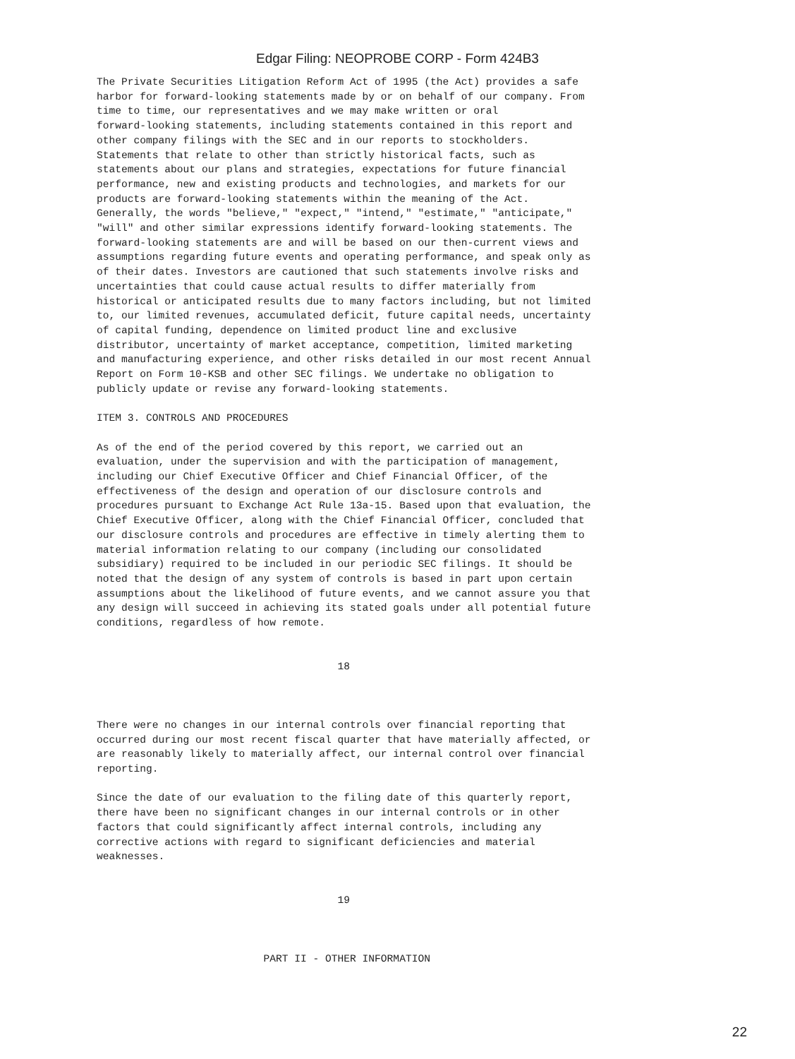Edgar Filing: NEOPROBE CORP - Form 424B3
The Private Securities Litigation Reform Act of 1995 (the Act) provides a safe
harbor for forward-looking statements made by or on behalf of our company. From
time to time, our representatives and we may make written or oral
forward-looking statements, including statements contained in this report and
other company filings with the SEC and in our reports to stockholders.
Statements that relate to other than strictly historical facts, such as
statements about our plans and strategies, expectations for future financial
performance, new and existing products and technologies, and markets for our
products are forward-looking statements within the meaning of the Act.
Generally, the words "believe," "expect," "intend," "estimate," "anticipate,"
"will" and other similar expressions identify forward-looking statements. The
forward-looking statements are and will be based on our then-current views and
assumptions regarding future events and operating performance, and speak only as
of their dates. Investors are cautioned that such statements involve risks and
uncertainties that could cause actual results to differ materially from
historical or anticipated results due to many factors including, but not limited
to, our limited revenues, accumulated deficit, future capital needs, uncertainty
of capital funding, dependence on limited product line and exclusive
distributor, uncertainty of market acceptance, competition, limited marketing
and manufacturing experience, and other risks detailed in our most recent Annual
Report on Form 10-KSB and other SEC filings. We undertake no obligation to
publicly update or revise any forward-looking statements.

ITEM 3. CONTROLS AND PROCEDURES

As of the end of the period covered by this report, we carried out an
evaluation, under the supervision and with the participation of management,
including our Chief Executive Officer and Chief Financial Officer, of the
effectiveness of the design and operation of our disclosure controls and
procedures pursuant to Exchange Act Rule 13a-15. Based upon that evaluation, the
Chief Executive Officer, along with the Chief Financial Officer, concluded that
our disclosure controls and procedures are effective in timely alerting them to
material information relating to our company (including our consolidated
subsidiary) required to be included in our periodic SEC filings. It should be
noted that the design of any system of controls is based in part upon certain
assumptions about the likelihood of future events, and we cannot assure you that
any design will succeed in achieving its stated goals under all potential future
conditions, regardless of how remote.


                                       18



There were no changes in our internal controls over financial reporting that
occurred during our most recent fiscal quarter that have materially affected, or
are reasonably likely to materially affect, our internal control over financial
reporting.

Since the date of our evaluation to the filing date of this quarterly report,
there have been no significant changes in our internal controls or in other
factors that could significantly affect internal controls, including any
corrective actions with regard to significant deficiencies and material
weaknesses.


                                       19



                           PART II - OTHER INFORMATION
22